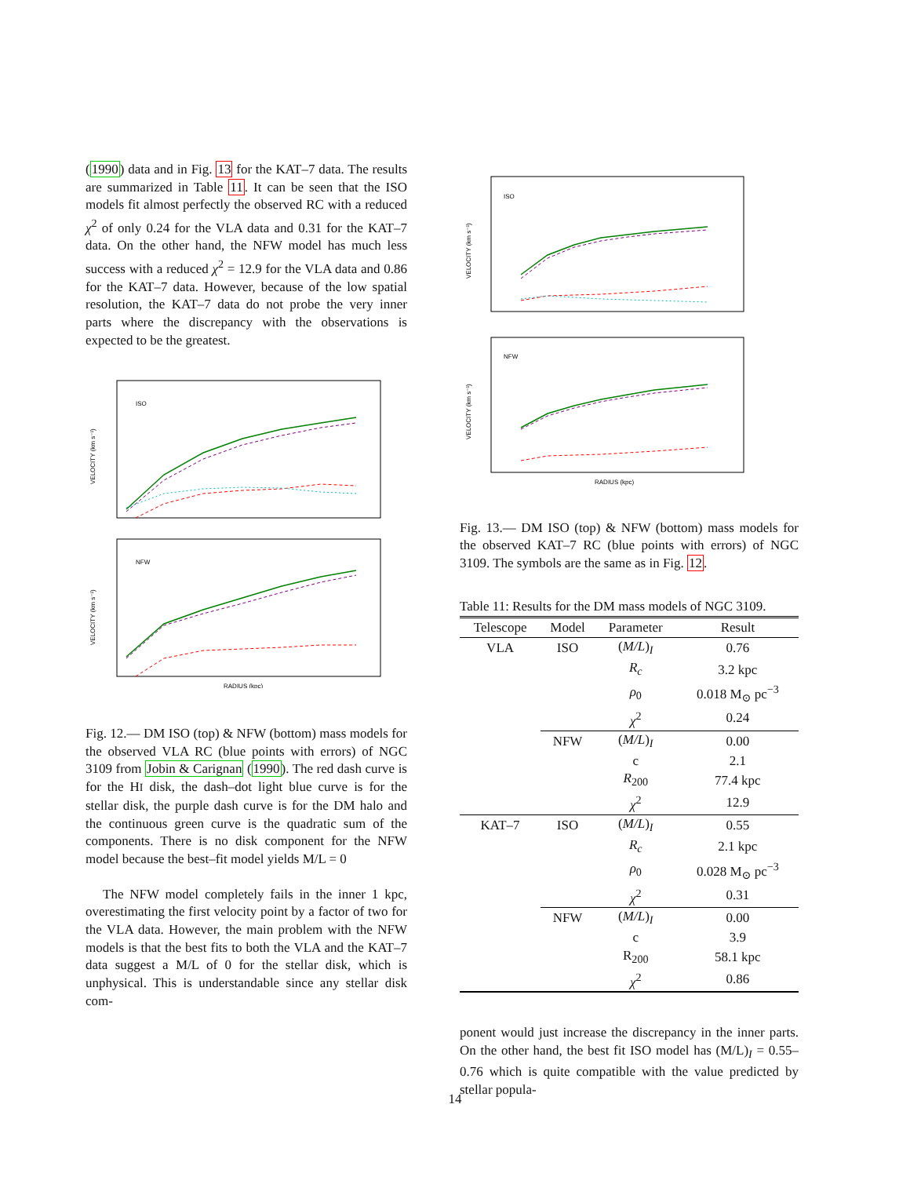(1990) data and in Fig. 13 for the KAT–7 data. The results are summarized in Table 11. It can be seen that the ISO models fit almost perfectly the observed RC with a reduced χ<sup>2</sup> of only 0.24 for the VLA data and 0.31 for the KAT–7 data. On the other hand, the NFW model has much less success with a reduced χ<sup>2</sup> = 12.9 for the VLA data and 0.86 for the KAT–7 data. However, because of the low spatial resolution, the KAT–7 data do not probe the very inner parts where the discrepancy with the observations is expected to be the greatest.
ISO
VELOCITY (km s⁻¹)
NFW
VELOCITY (km s⁻¹)
RADIUS (kpc)
Fig. 12.— DM ISO (top) & NFW (bottom) mass models for the observed VLA RC (blue points with errors) of NGC 3109 from Jobin & Carignan (1990). The red dash curve is for the HI disk, the dash–dot light blue curve is for the stellar disk, the purple dash curve is for the DM halo and the continuous green curve is the quadratic sum of the components. There is no disk component for the NFW model because the best–fit model yields M/L = 0
The NFW model completely fails in the inner 1 kpc, overestimating the first velocity point by a factor of two for the VLA data. However, the main problem with the NFW models is that the best fits to both the VLA and the KAT–7 data suggest a M/L of 0 for the stellar disk, which is unphysical. This is understandable since any stellar disk com-
ISO
VELOCITY (km s⁻¹)
NFW
VELOCITY (km s⁻¹)
RADIUS (kpc)
Fig. 13.— DM ISO (top) & NFW (bottom) mass models for the observed KAT–7 RC (blue points with errors) of NGC 3109. The symbols are the same as in Fig. 12.
Table 11: Results for the DM mass models of NGC 3109.
| Telescope | Model | Parameter | Result |
| --- | --- | --- | --- |
| VLA | ISO | ( M/L )<sub>I</sub> | 0.76 |
| | | R<sub>c</sub> | 3.2 kpc |
| | | ρ<sub>0</sub> | 0.018 M<sub>⊙</sub> pc<sup>−3</sup> |
| | | χ<sup>2</sup> | 0.24 |
| | NFW | ( M/L )<sub>I</sub> | 0.00 |
| | | c | 2.1 |
| | | R<sub>200</sub> | 77.4 kpc |
| | | χ<sup>2</sup> | 12.9 |
| KAT–7 | ISO | ( M/L )<sub>I</sub> | 0.55 |
| | | R<sub>c</sub> | 2.1 kpc |
| | | ρ<sub>0</sub> | 0.028 M<sub>⊙</sub> pc<sup>−3</sup> |
| | | χ<sup>2</sup> | 0.31 |
| | NFW | ( M/L )<sub>I</sub> | 0.00 |
| | | c | 3.9 |
| | | R<sub>200</sub> | 58.1 kpc |
| | | χ<sup>2</sup> | 0.86 |
ponent would just increase the discrepancy in the inner parts. On the other hand, the best fit ISO model has (M/L)<sub>I</sub> = 0.55–0.76 which is quite compatible with the value predicted by stellar popula-
14